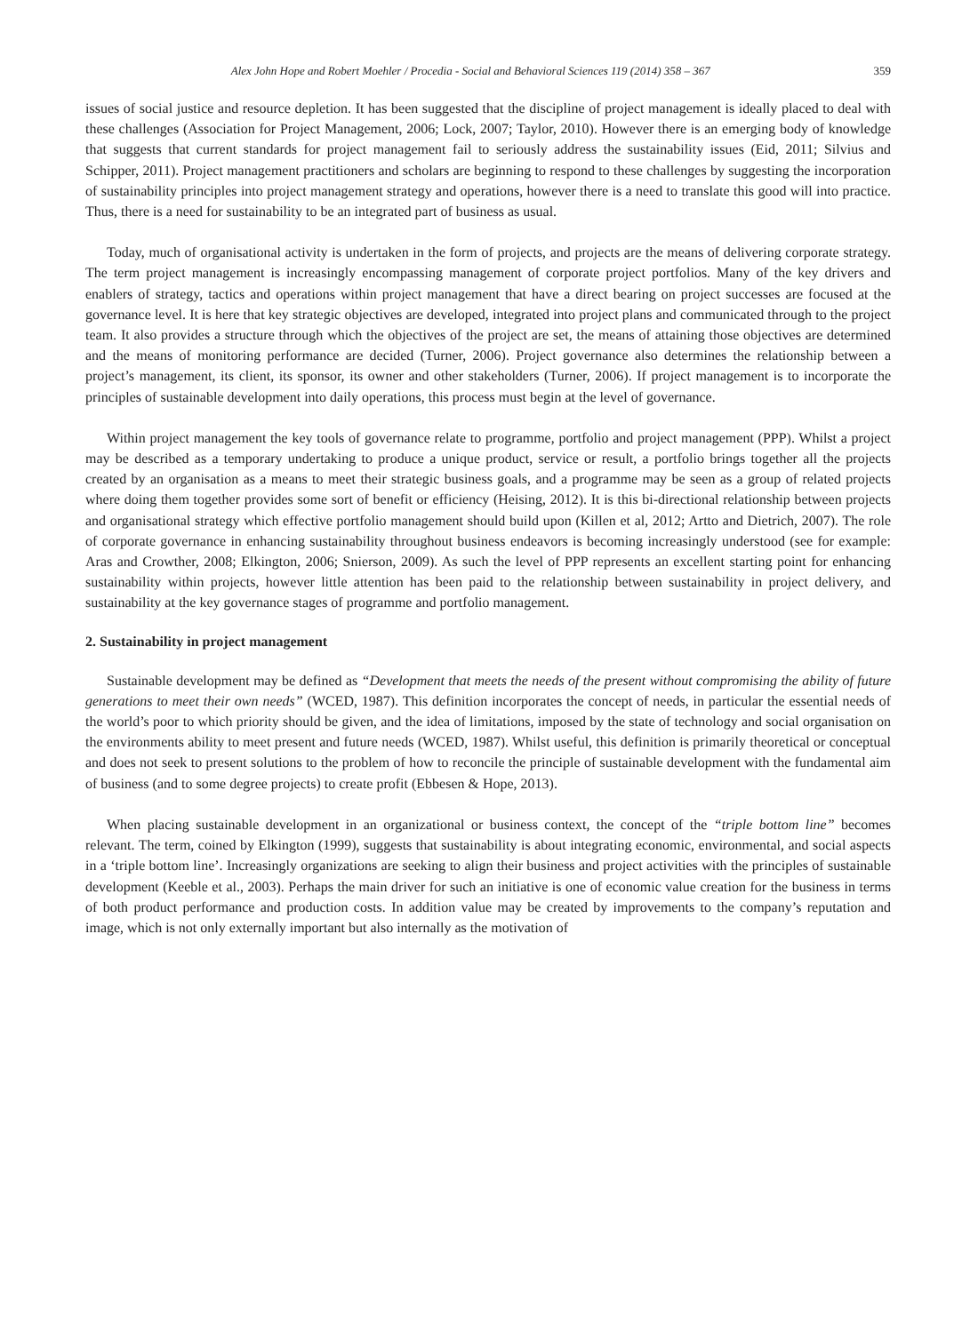Alex John Hope and Robert Moehler / Procedia - Social and Behavioral Sciences 119 (2014) 358 – 367 359
issues of social justice and resource depletion. It has been suggested that the discipline of project management is ideally placed to deal with these challenges (Association for Project Management, 2006; Lock, 2007; Taylor, 2010). However there is an emerging body of knowledge that suggests that current standards for project management fail to seriously address the sustainability issues (Eid, 2011; Silvius and Schipper, 2011). Project management practitioners and scholars are beginning to respond to these challenges by suggesting the incorporation of sustainability principles into project management strategy and operations, however there is a need to translate this good will into practice. Thus, there is a need for sustainability to be an integrated part of business as usual.
Today, much of organisational activity is undertaken in the form of projects, and projects are the means of delivering corporate strategy. The term project management is increasingly encompassing management of corporate project portfolios. Many of the key drivers and enablers of strategy, tactics and operations within project management that have a direct bearing on project successes are focused at the governance level. It is here that key strategic objectives are developed, integrated into project plans and communicated through to the project team. It also provides a structure through which the objectives of the project are set, the means of attaining those objectives are determined and the means of monitoring performance are decided (Turner, 2006). Project governance also determines the relationship between a project’s management, its client, its sponsor, its owner and other stakeholders (Turner, 2006). If project management is to incorporate the principles of sustainable development into daily operations, this process must begin at the level of governance.
Within project management the key tools of governance relate to programme, portfolio and project management (PPP). Whilst a project may be described as a temporary undertaking to produce a unique product, service or result, a portfolio brings together all the projects created by an organisation as a means to meet their strategic business goals, and a programme may be seen as a group of related projects where doing them together provides some sort of benefit or efficiency (Heising, 2012). It is this bi-directional relationship between projects and organisational strategy which effective portfolio management should build upon (Killen et al, 2012; Artto and Dietrich, 2007). The role of corporate governance in enhancing sustainability throughout business endeavors is becoming increasingly understood (see for example: Aras and Crowther, 2008; Elkington, 2006; Snierson, 2009). As such the level of PPP represents an excellent starting point for enhancing sustainability within projects, however little attention has been paid to the relationship between sustainability in project delivery, and sustainability at the key governance stages of programme and portfolio management.
2. Sustainability in project management
Sustainable development may be defined as “Development that meets the needs of the present without compromising the ability of future generations to meet their own needs” (WCED, 1987). This definition incorporates the concept of needs, in particular the essential needs of the world’s poor to which priority should be given, and the idea of limitations, imposed by the state of technology and social organisation on the environments ability to meet present and future needs (WCED, 1987). Whilst useful, this definition is primarily theoretical or conceptual and does not seek to present solutions to the problem of how to reconcile the principle of sustainable development with the fundamental aim of business (and to some degree projects) to create profit (Ebbesen & Hope, 2013).
When placing sustainable development in an organizational or business context, the concept of the “triple bottom line” becomes relevant. The term, coined by Elkington (1999), suggests that sustainability is about integrating economic, environmental, and social aspects in a ‘triple bottom line’. Increasingly organizations are seeking to align their business and project activities with the principles of sustainable development (Keeble et al., 2003). Perhaps the main driver for such an initiative is one of economic value creation for the business in terms of both product performance and production costs. In addition value may be created by improvements to the company’s reputation and image, which is not only externally important but also internally as the motivation of